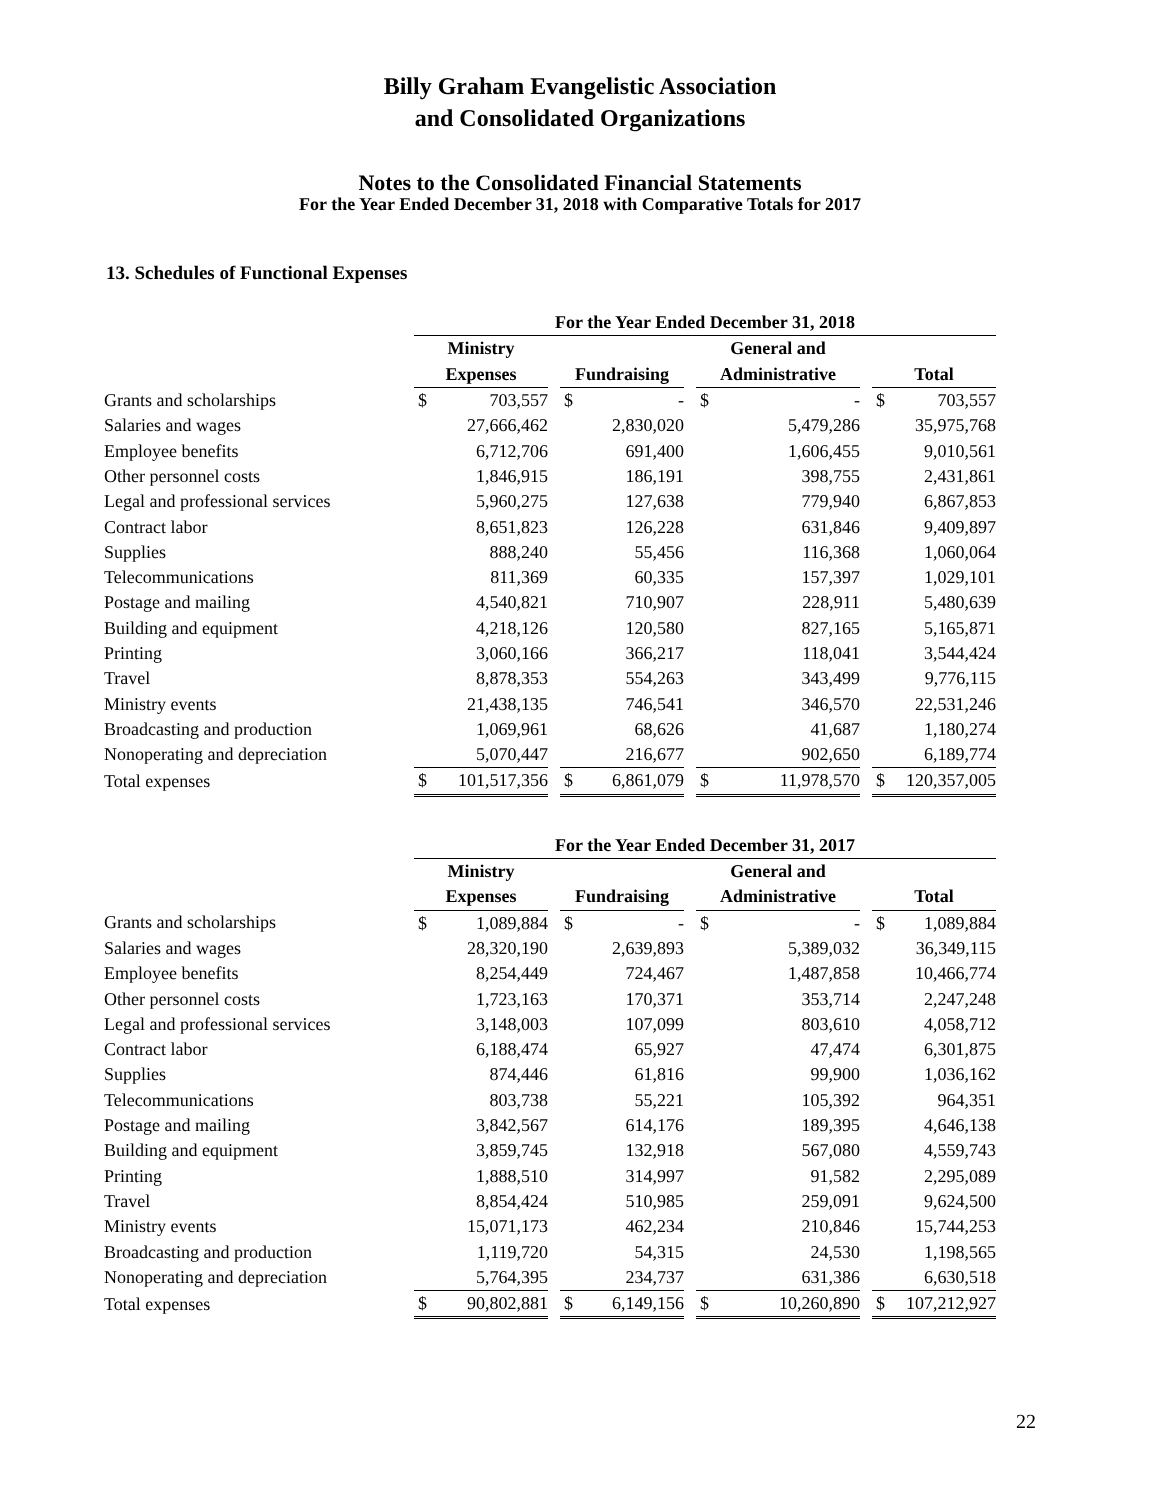Billy Graham Evangelistic Association
and Consolidated Organizations
Notes to the Consolidated Financial Statements
For the Year Ended December 31, 2018 with Comparative Totals for 2017
13. Schedules of Functional Expenses
| | For the Year Ended December 31, 2018 | | | | | | | | | | |
| | Ministry | | | | | | General and | | | | |
| | Expenses | | | Fundraising | | | Administrative | | | Total | |
| Grants and scholarships | $ | 703,557 | | $ | - | | $ | - | | $ | 703,557 |
| Salaries and wages | | 27,666,462 | | | 2,830,020 | | | 5,479,286 | | | 35,975,768 |
| Employee benefits | | 6,712,706 | | | 691,400 | | | 1,606,455 | | | 9,010,561 |
| Other personnel costs | | 1,846,915 | | | 186,191 | | | 398,755 | | | 2,431,861 |
| Legal and professional services | | 5,960,275 | | | 127,638 | | | 779,940 | | | 6,867,853 |
| Contract labor | | 8,651,823 | | | 126,228 | | | 631,846 | | | 9,409,897 |
| Supplies | | 888,240 | | | 55,456 | | | 116,368 | | | 1,060,064 |
| Telecommunications | | 811,369 | | | 60,335 | | | 157,397 | | | 1,029,101 |
| Postage and mailing | | 4,540,821 | | | 710,907 | | | 228,911 | | | 5,480,639 |
| Building and equipment | | 4,218,126 | | | 120,580 | | | 827,165 | | | 5,165,871 |
| Printing | | 3,060,166 | | | 366,217 | | | 118,041 | | | 3,544,424 |
| Travel | | 8,878,353 | | | 554,263 | | | 343,499 | | | 9,776,115 |
| Ministry events | | 21,438,135 | | | 746,541 | | | 346,570 | | | 22,531,246 |
| Broadcasting and production | | 1,069,961 | | | 68,626 | | | 41,687 | | | 1,180,274 |
| Nonoperating and depreciation | | 5,070,447 | | | 216,677 | | | 902,650 | | | 6,189,774 |
| Total expenses | $ | 101,517,356 | | $ | 6,861,079 | | $ | 11,978,570 | | $ | 120,357,005 |
| | For the Year Ended December 31, 2017 | | | | | | | | | | |
| | Ministry | | | | | | General and | | | | |
| | Expenses | | | Fundraising | | | Administrative | | | Total | |
| Grants and scholarships | $ | 1,089,884 | | $ | - | | $ | - | | $ | 1,089,884 |
| Salaries and wages | | 28,320,190 | | | 2,639,893 | | | 5,389,032 | | | 36,349,115 |
| Employee benefits | | 8,254,449 | | | 724,467 | | | 1,487,858 | | | 10,466,774 |
| Other personnel costs | | 1,723,163 | | | 170,371 | | | 353,714 | | | 2,247,248 |
| Legal and professional services | | 3,148,003 | | | 107,099 | | | 803,610 | | | 4,058,712 |
| Contract labor | | 6,188,474 | | | 65,927 | | | 47,474 | | | 6,301,875 |
| Supplies | | 874,446 | | | 61,816 | | | 99,900 | | | 1,036,162 |
| Telecommunications | | 803,738 | | | 55,221 | | | 105,392 | | | 964,351 |
| Postage and mailing | | 3,842,567 | | | 614,176 | | | 189,395 | | | 4,646,138 |
| Building and equipment | | 3,859,745 | | | 132,918 | | | 567,080 | | | 4,559,743 |
| Printing | | 1,888,510 | | | 314,997 | | | 91,582 | | | 2,295,089 |
| Travel | | 8,854,424 | | | 510,985 | | | 259,091 | | | 9,624,500 |
| Ministry events | | 15,071,173 | | | 462,234 | | | 210,846 | | | 15,744,253 |
| Broadcasting and production | | 1,119,720 | | | 54,315 | | | 24,530 | | | 1,198,565 |
| Nonoperating and depreciation | | 5,764,395 | | | 234,737 | | | 631,386 | | | 6,630,518 |
| Total expenses | $ | 90,802,881 | | $ | 6,149,156 | | $ | 10,260,890 | | $ | 107,212,927 |
22